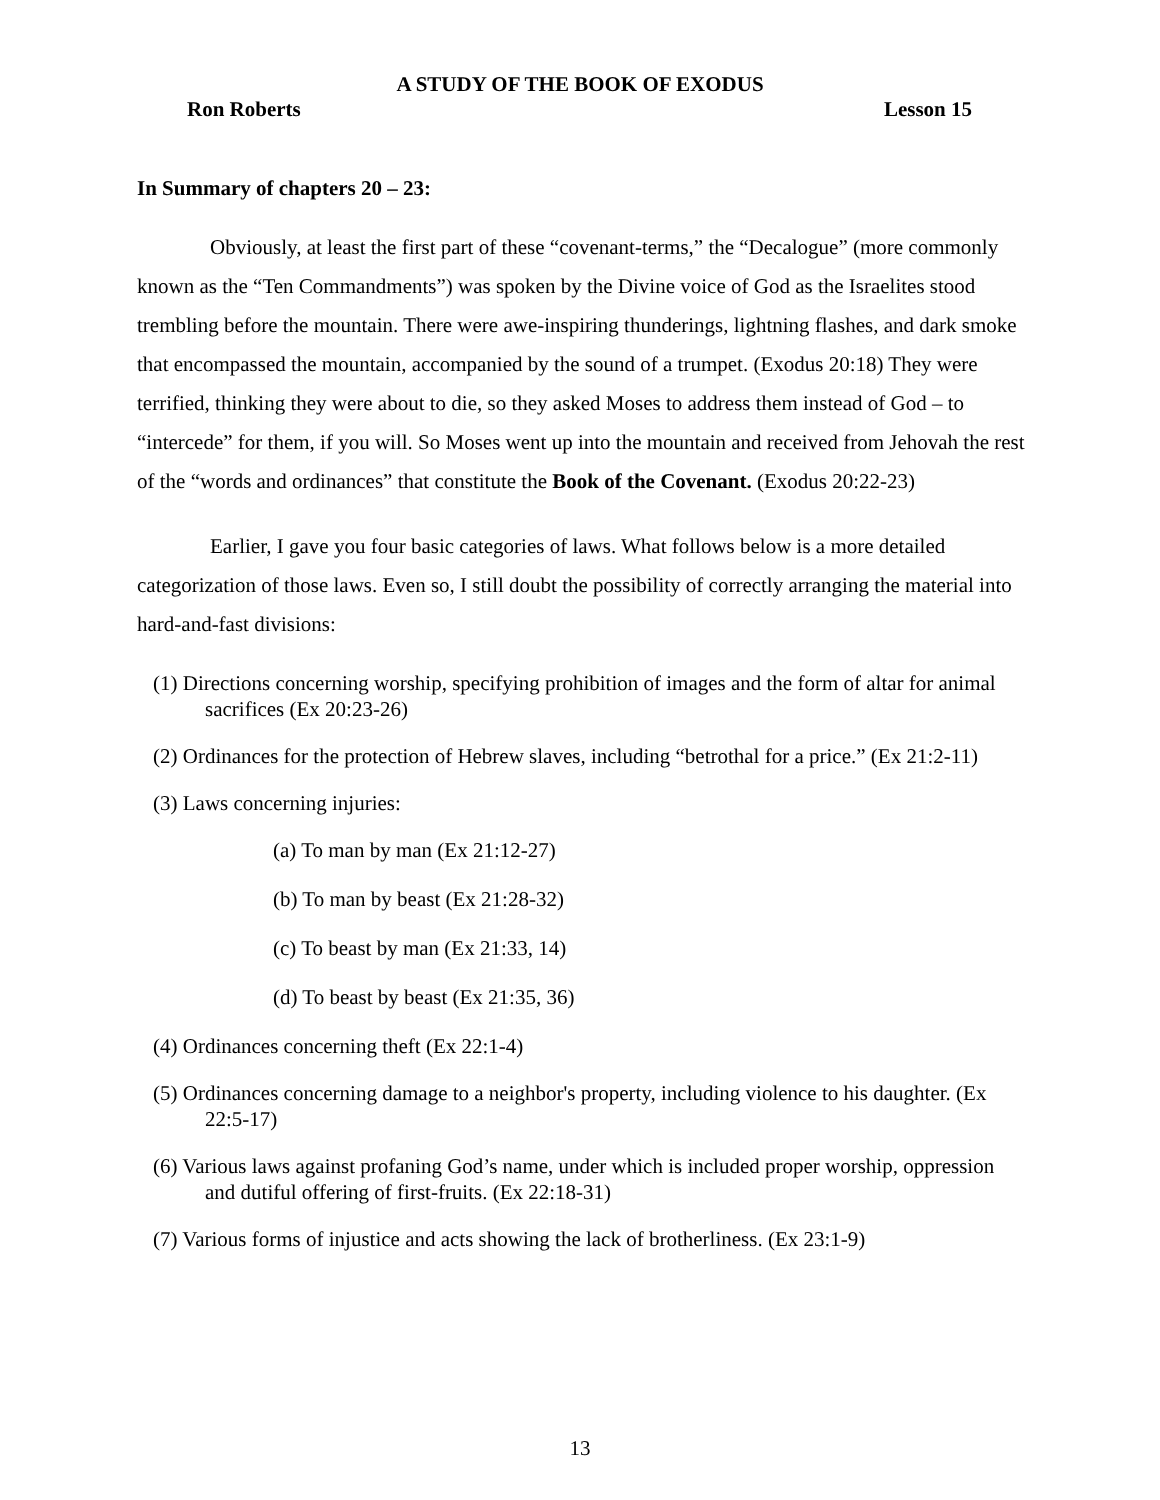A STUDY OF THE BOOK OF EXODUS
Ron Roberts Lesson 15
In Summary of chapters 20 – 23:
Obviously, at least the first part of these “covenant-terms,” the “Decalogue” (more commonly known as the “Ten Commandments”) was spoken by the Divine voice of God as the Israelites stood trembling before the mountain. There were awe-inspiring thunderings, lightning flashes, and dark smoke that encompassed the mountain, accompanied by the sound of a trumpet. (Exodus 20:18) They were terrified, thinking they were about to die, so they asked Moses to address them instead of God – to “intercede” for them, if you will. So Moses went up into the mountain and received from Jehovah the rest of the “words and ordinances” that constitute the Book of the Covenant. (Exodus 20:22-23)
Earlier, I gave you four basic categories of laws. What follows below is a more detailed categorization of those laws. Even so, I still doubt the possibility of correctly arranging the material into hard-and-fast divisions:
(1) Directions concerning worship, specifying prohibition of images and the form of altar for animal sacrifices (Ex 20:23-26)
(2) Ordinances for the protection of Hebrew slaves, including “betrothal for a price.” (Ex 21:2-11)
(3) Laws concerning injuries:
(a) To man by man (Ex 21:12-27)
(b) To man by beast (Ex 21:28-32)
(c) To beast by man (Ex 21:33, 14)
(d) To beast by beast (Ex 21:35, 36)
(4) Ordinances concerning theft (Ex 22:1-4)
(5) Ordinances concerning damage to a neighbor's property, including violence to his daughter. (Ex 22:5-17)
(6) Various laws against profaning God’s name, under which is included proper worship, oppression and dutiful offering of first-fruits. (Ex 22:18-31)
(7) Various forms of injustice and acts showing the lack of brotherliness. (Ex 23:1-9)
13